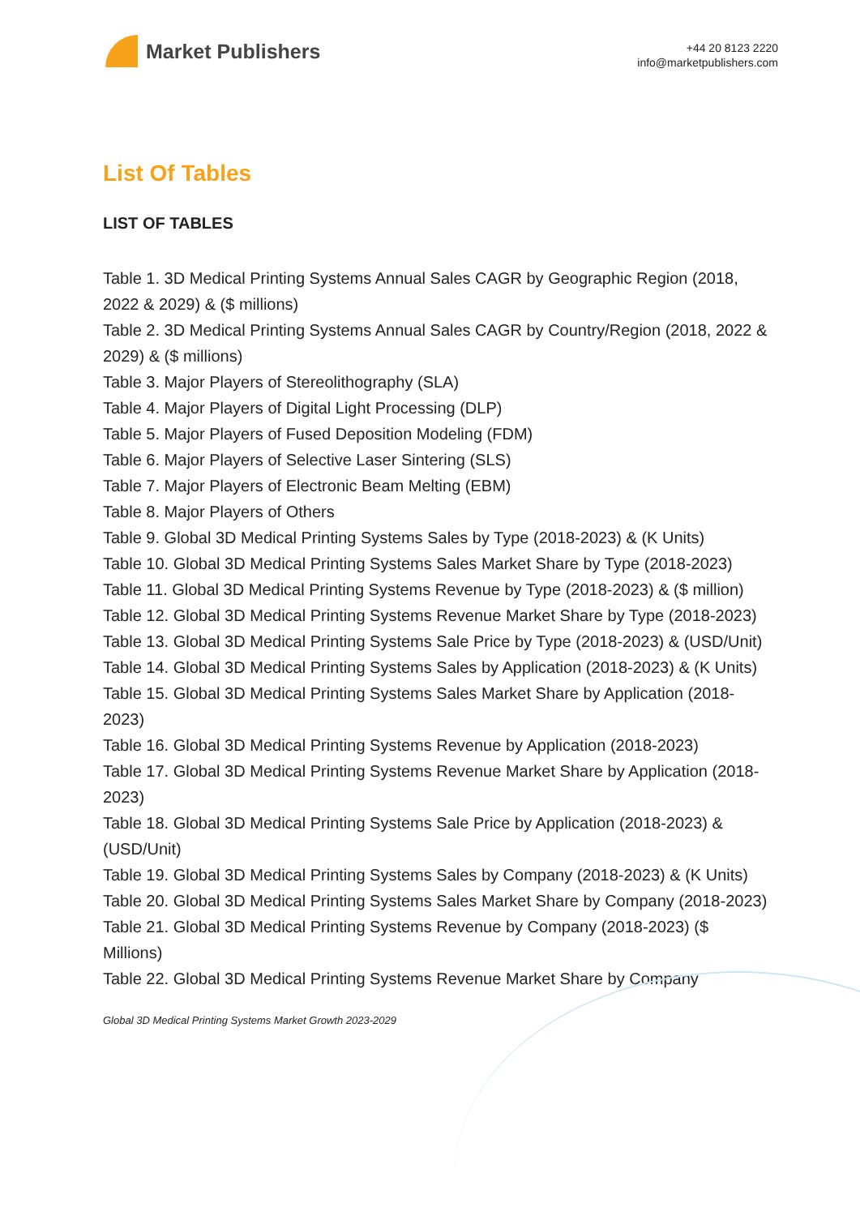Market Publishers
+44 20 8123 2220
info@marketpublishers.com
List Of Tables
LIST OF TABLES
Table 1. 3D Medical Printing Systems Annual Sales CAGR by Geographic Region (2018, 2022 & 2029) & ($ millions)
Table 2. 3D Medical Printing Systems Annual Sales CAGR by Country/Region (2018, 2022 & 2029) & ($ millions)
Table 3. Major Players of Stereolithography (SLA)
Table 4. Major Players of Digital Light Processing (DLP)
Table 5. Major Players of Fused Deposition Modeling (FDM)
Table 6. Major Players of Selective Laser Sintering (SLS)
Table 7. Major Players of Electronic Beam Melting (EBM)
Table 8. Major Players of Others
Table 9. Global 3D Medical Printing Systems Sales by Type (2018-2023) & (K Units)
Table 10. Global 3D Medical Printing Systems Sales Market Share by Type (2018-2023)
Table 11. Global 3D Medical Printing Systems Revenue by Type (2018-2023) & ($ million)
Table 12. Global 3D Medical Printing Systems Revenue Market Share by Type (2018-2023)
Table 13. Global 3D Medical Printing Systems Sale Price by Type (2018-2023) & (USD/Unit)
Table 14. Global 3D Medical Printing Systems Sales by Application (2018-2023) & (K Units)
Table 15. Global 3D Medical Printing Systems Sales Market Share by Application (2018-2023)
Table 16. Global 3D Medical Printing Systems Revenue by Application (2018-2023)
Table 17. Global 3D Medical Printing Systems Revenue Market Share by Application (2018-2023)
Table 18. Global 3D Medical Printing Systems Sale Price by Application (2018-2023) & (USD/Unit)
Table 19. Global 3D Medical Printing Systems Sales by Company (2018-2023) & (K Units)
Table 20. Global 3D Medical Printing Systems Sales Market Share by Company (2018-2023)
Table 21. Global 3D Medical Printing Systems Revenue by Company (2018-2023) ($ Millions)
Table 22. Global 3D Medical Printing Systems Revenue Market Share by Company
Global 3D Medical Printing Systems Market Growth 2023-2029